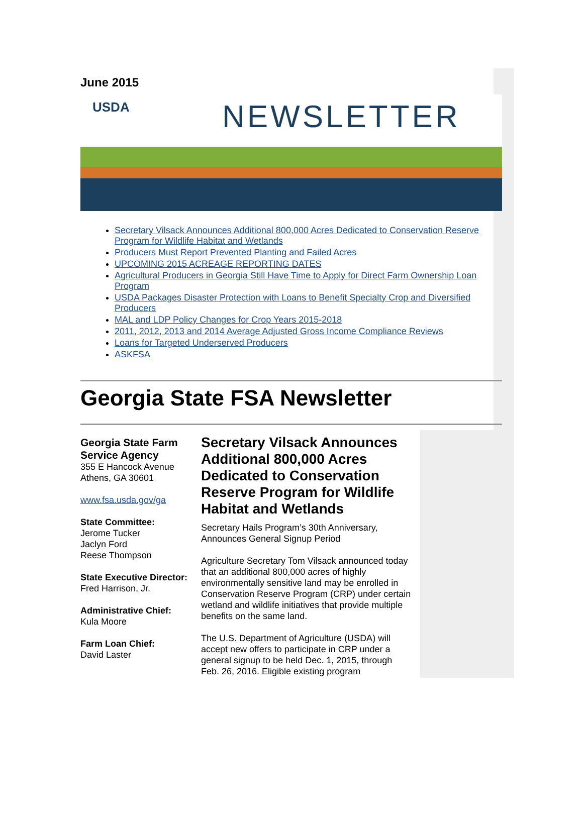June 2015
USDA NEWSLETTER
Secretary Vilsack Announces Additional 800,000 Acres Dedicated to Conservation Reserve Program for Wildlife Habitat and Wetlands
Producers Must Report Prevented Planting and Failed Acres
UPCOMING 2015 ACREAGE REPORTING DATES
Agricultural Producers in Georgia Still Have Time to Apply for Direct Farm Ownership Loan Program
USDA Packages Disaster Protection with Loans to Benefit Specialty Crop and Diversified Producers
MAL and LDP Policy Changes for Crop Years 2015-2018
2011, 2012, 2013 and 2014 Average Adjusted Gross Income Compliance Reviews
Loans for Targeted Underserved Producers
ASKFSA
Georgia State FSA Newsletter
Georgia State Farm Service Agency
355 E Hancock Avenue
Athens, GA 30601
www.fsa.usda.gov/ga
State Committee:
Jerome Tucker
Jaclyn Ford
Reese Thompson
State Executive Director:
Fred Harrison, Jr.
Administrative Chief:
Kula Moore
Farm Loan Chief:
David Laster
Secretary Vilsack Announces Additional 800,000 Acres Dedicated to Conservation Reserve Program for Wildlife Habitat and Wetlands
Secretary Hails Program’s 30th Anniversary, Announces General Signup Period
Agriculture Secretary Tom Vilsack announced today that an additional 800,000 acres of highly environmentally sensitive land may be enrolled in Conservation Reserve Program (CRP) under certain wetland and wildlife initiatives that provide multiple benefits on the same land.
The U.S. Department of Agriculture (USDA) will accept new offers to participate in CRP under a general signup to be held Dec. 1, 2015, through Feb. 26, 2016. Eligible existing program